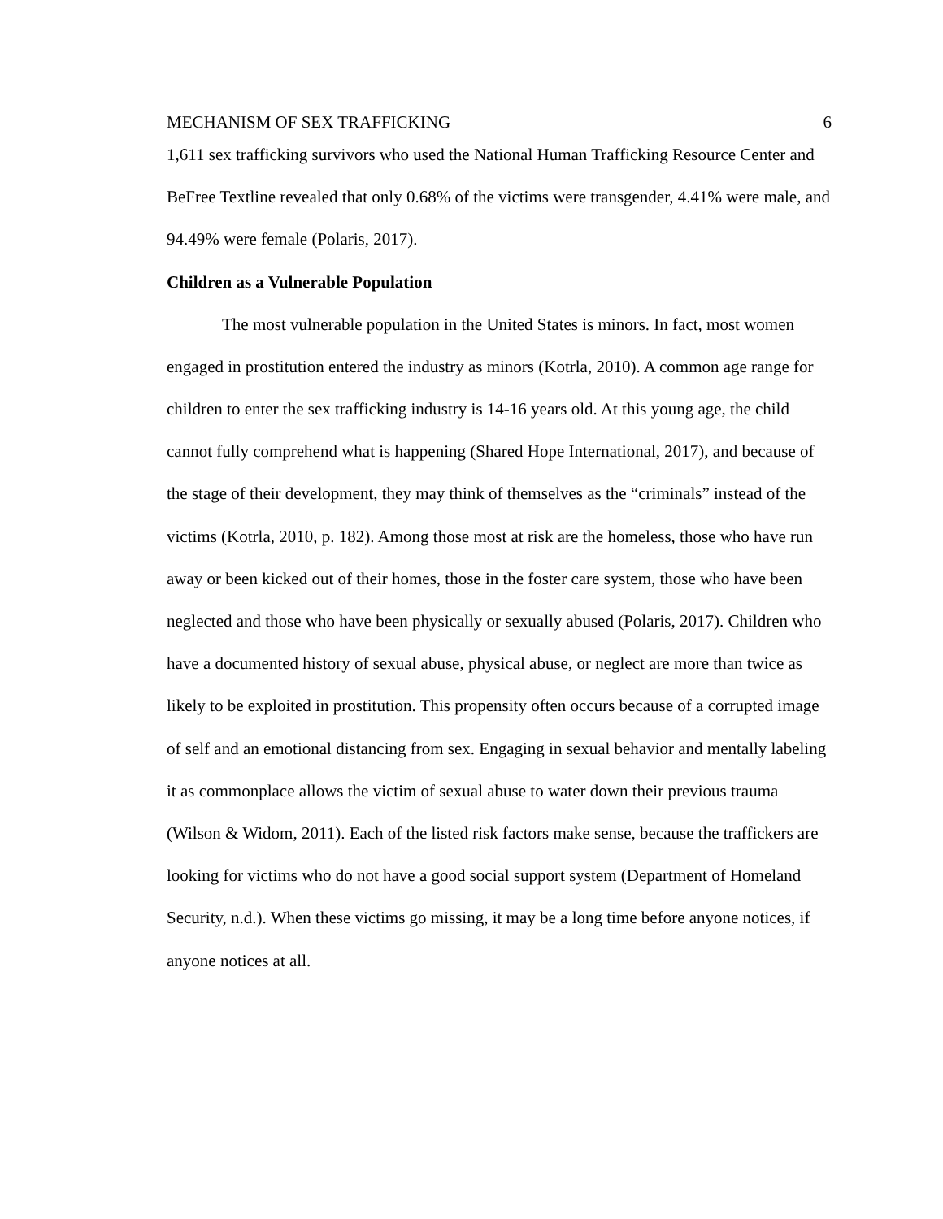MECHANISM OF SEX TRAFFICKING 6
1,611 sex trafficking survivors who used the National Human Trafficking Resource Center and BeFree Textline revealed that only 0.68% of the victims were transgender, 4.41% were male, and 94.49% were female (Polaris, 2017).
Children as a Vulnerable Population
The most vulnerable population in the United States is minors. In fact, most women engaged in prostitution entered the industry as minors (Kotrla, 2010). A common age range for children to enter the sex trafficking industry is 14-16 years old. At this young age, the child cannot fully comprehend what is happening (Shared Hope International, 2017), and because of the stage of their development, they may think of themselves as the “criminals” instead of the victims (Kotrla, 2010, p. 182). Among those most at risk are the homeless, those who have run away or been kicked out of their homes, those in the foster care system, those who have been neglected and those who have been physically or sexually abused (Polaris, 2017). Children who have a documented history of sexual abuse, physical abuse, or neglect are more than twice as likely to be exploited in prostitution. This propensity often occurs because of a corrupted image of self and an emotional distancing from sex. Engaging in sexual behavior and mentally labeling it as commonplace allows the victim of sexual abuse to water down their previous trauma (Wilson & Widom, 2011). Each of the listed risk factors make sense, because the traffickers are looking for victims who do not have a good social support system (Department of Homeland Security, n.d.). When these victims go missing, it may be a long time before anyone notices, if anyone notices at all.